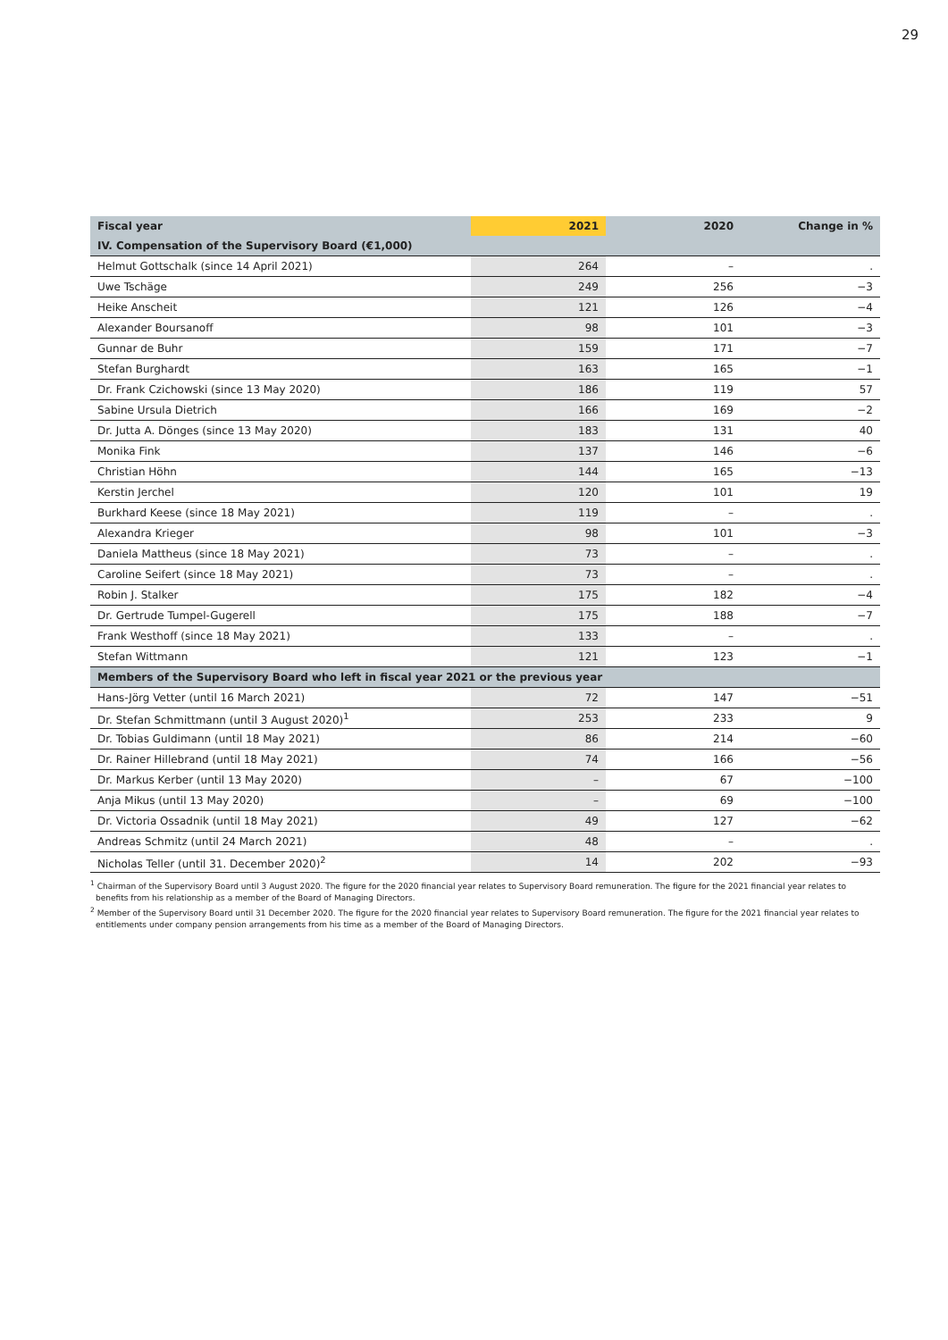29
| Fiscal year | 2021 | 2020 | Change in % |
| --- | --- | --- | --- |
| IV. Compensation of the Supervisory Board (€1,000) | | | |
| Helmut Gottschalk (since 14 April 2021) | 264 | – | . |
| Uwe Tschäge | 249 | 256 | −3 |
| Heike Anscheit | 121 | 126 | −4 |
| Alexander Boursanoff | 98 | 101 | −3 |
| Gunnar de Buhr | 159 | 171 | −7 |
| Stefan Burghardt | 163 | 165 | −1 |
| Dr. Frank Czichowski (since 13 May 2020) | 186 | 119 | 57 |
| Sabine Ursula Dietrich | 166 | 169 | −2 |
| Dr. Jutta A. Dönges (since 13 May 2020) | 183 | 131 | 40 |
| Monika Fink | 137 | 146 | −6 |
| Christian Höhn | 144 | 165 | −13 |
| Kerstin Jerchel | 120 | 101 | 19 |
| Burkhard Keese (since 18 May 2021) | 119 | – | . |
| Alexandra Krieger | 98 | 101 | −3 |
| Daniela Mattheus (since 18 May 2021) | 73 | – | . |
| Caroline Seifert (since 18 May 2021) | 73 | – | . |
| Robin J. Stalker | 175 | 182 | −4 |
| Dr. Gertrude Tumpel-Gugerell | 175 | 188 | −7 |
| Frank Westhoff (since 18 May 2021) | 133 | – | . |
| Stefan Wittmann | 121 | 123 | −1 |
| Members of the Supervisory Board who left in fiscal year 2021 or the previous year | | | |
| Hans-Jörg Vetter (until 16 March 2021) | 72 | 147 | −51 |
| Dr. Stefan Schmittmann (until 3 August 2020)<sup>1</sup> | 253 | 233 | 9 |
| Dr. Tobias Guldimann (until 18 May 2021) | 86 | 214 | −60 |
| Dr. Rainer Hillebrand (until 18 May 2021) | 74 | 166 | −56 |
| Dr. Markus Kerber (until 13 May 2020) | – | 67 | −100 |
| Anja Mikus (until 13 May 2020) | – | 69 | −100 |
| Dr. Victoria Ossadnik (until 18 May 2021) | 49 | 127 | −62 |
| Andreas Schmitz (until 24 March 2021) | 48 | – | . |
| Nicholas Teller (until 31. December 2020)<sup>2</sup> | 14 | 202 | −93 |
<sup>1</sup> Chairman of the Supervisory Board until 3 August 2020. The figure for the 2020 financial year relates to Supervisory Board remuneration. The figure for the 2021 financial year relates to benefits from his relationship as a member of the Board of Managing Directors.
<sup>2</sup> Member of the Supervisory Board until 31 December 2020. The figure for the 2020 financial year relates to Supervisory Board remuneration. The figure for the 2021 financial year relates to entitlements under company pension arrangements from his time as a member of the Board of Managing Directors.